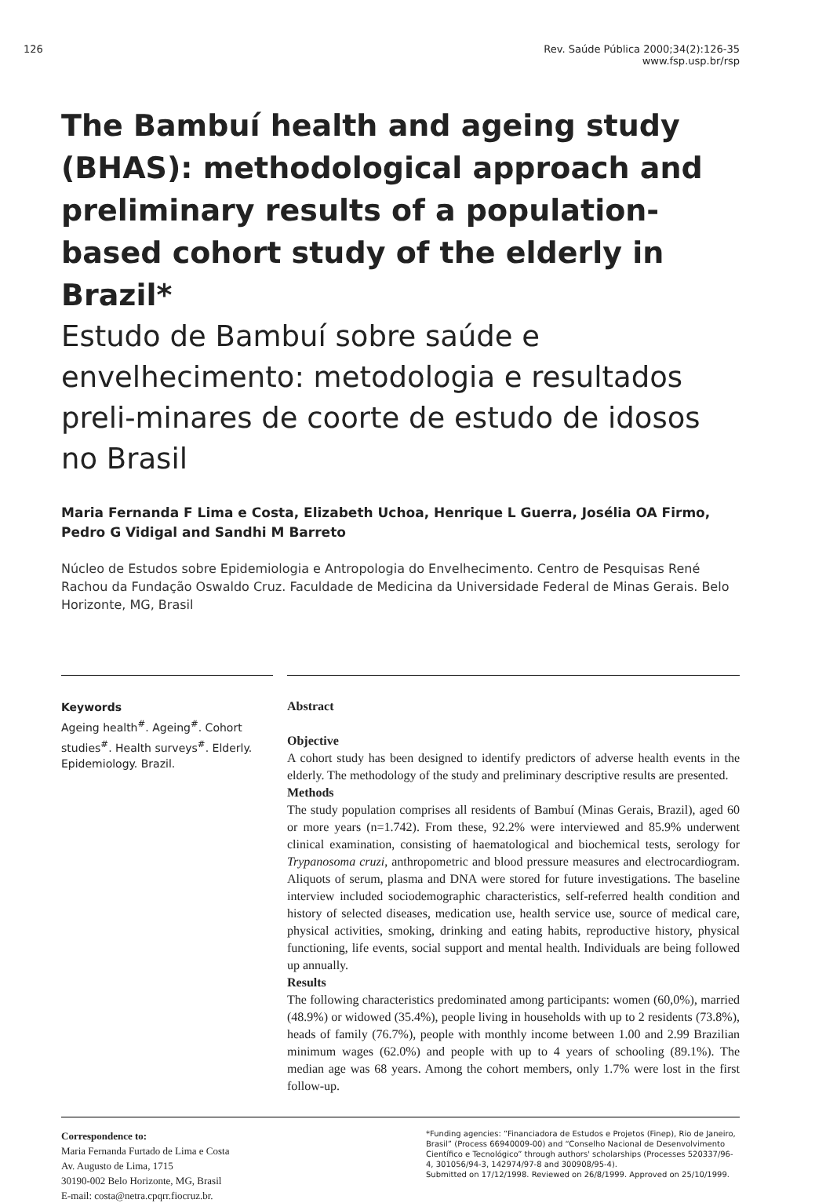126
Rev. Saúde Pública 2000;34(2):126-35
www.fsp.usp.br/rsp
The Bambuí health and ageing study (BHAS): methodological approach and preliminary results of a population-based cohort study of the elderly in Brazil*
Estudo de Bambuí sobre saúde e envelhecimento: metodologia e resultados preli-minares de coorte de estudo de idosos no Brasil
Maria Fernanda F Lima e Costa, Elizabeth Uchoa, Henrique L Guerra, Josélia OA Firmo, Pedro G Vidigal and Sandhi M Barreto
Núcleo de Estudos sobre Epidemiologia e Antropologia do Envelhecimento. Centro de Pesquisas René Rachou da Fundação Oswaldo Cruz. Faculdade de Medicina da Universidade Federal de Minas Gerais. Belo Horizonte, MG, Brasil
Keywords
Ageing health<sup>#</sup>. Ageing<sup>#</sup>. Cohort studies<sup>#</sup>. Health surveys<sup>#</sup>. Elderly. Epidemiology. Brazil.
Abstract
Objective
A cohort study has been designed to identify predictors of adverse health events in the elderly. The methodology of the study and preliminary descriptive results are presented.
Methods
The study population comprises all residents of Bambuí (Minas Gerais, Brazil), aged 60 or more years (n=1.742). From these, 92.2% were interviewed and 85.9% underwent clinical examination, consisting of haematological and biochemical tests, serology for Trypanosoma cruzi, anthropometric and blood pressure measures and electrocardiogram. Aliquots of serum, plasma and DNA were stored for future investigations. The baseline interview included sociodemographic characteristics, self-referred health condition and history of selected diseases, medication use, health service use, source of medical care, physical activities, smoking, drinking and eating habits, reproductive history, physical functioning, life events, social support and mental health. Individuals are being followed up annually.
Results
The following characteristics predominated among participants: women (60,0%), married (48.9%) or widowed (35.4%), people living in households with up to 2 residents (73.8%), heads of family (76.7%), people with monthly income between 1.00 and 2.99 Brazilian minimum wages (62.0%) and people with up to 4 years of schooling (89.1%). The median age was 68 years. Among the cohort members, only 1.7% were lost in the first follow-up.
Correspondence to:
Maria Fernanda Furtado de Lima e Costa
Av. Augusto de Lima, 1715
30190-002 Belo Horizonte, MG, Brasil
E-mail: costa@netra.cpqrr.fiocruz.br.
*Funding agencies: “Financiadora de Estudos e Projetos (Finep), Rio de Janeiro, Brasil” (Process 66940009-00) and “Conselho Nacional de Desenvolvimento Científico e Tecnológico” through authors' scholarships (Processes 520337/96-4, 301056/94-3, 142974/97-8 and 300908/95-4).
Submitted on 17/12/1998. Reviewed on 26/8/1999. Approved on 25/10/1999.